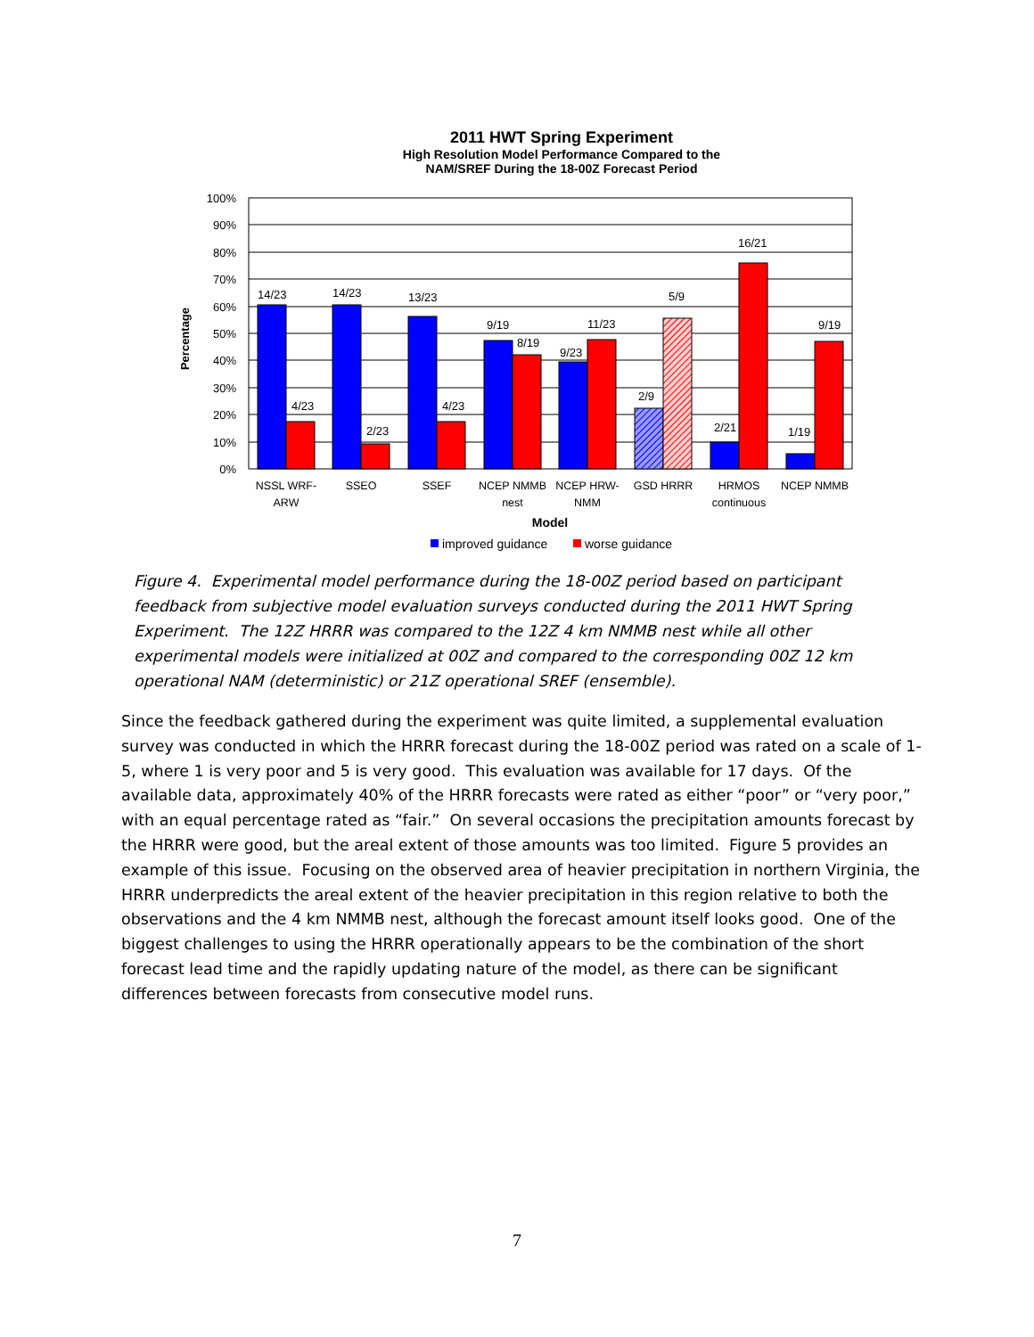2011 HWT Spring Experiment
High Resolution Model Performance Compared to the
NAM/SREF During the 18-00Z Forecast Period
100%
90%
80%
70%
60%
50%
40%
30%
20%
10%
0%
Percentage
14/23
4/23
14/23
2/23
13/23
4/23
9/19
8/19
9/23
11/23
2/9
5/9
2/21
16/21
1/19
9/19
NSSL WRF-
ARW
SSEO
SSEF
NCEP NMMB
nest
NCEP HRW-
NMM
GSD HRRR
HRMOS
continuous
NCEP NMMB
Model
improved guidance
worse guidance
Figure 4. Experimental model performance during the 18-00Z period based on participant feedback from subjective model evaluation surveys conducted during the 2011 HWT Spring Experiment. The 12Z HRRR was compared to the 12Z 4 km NMMB nest while all other experimental models were initialized at 00Z and compared to the corresponding 00Z 12 km operational NAM (deterministic) or 21Z operational SREF (ensemble).
Since the feedback gathered during the experiment was quite limited, a supplemental evaluation survey was conducted in which the HRRR forecast during the 18-00Z period was rated on a scale of 1-5, where 1 is very poor and 5 is very good. This evaluation was available for 17 days. Of the available data, approximately 40% of the HRRR forecasts were rated as either “poor” or “very poor,” with an equal percentage rated as “fair.” On several occasions the precipitation amounts forecast by the HRRR were good, but the areal extent of those amounts was too limited. Figure 5 provides an example of this issue. Focusing on the observed area of heavier precipitation in northern Virginia, the HRRR underpredicts the areal extent of the heavier precipitation in this region relative to both the observations and the 4 km NMMB nest, although the forecast amount itself looks good. One of the biggest challenges to using the HRRR operationally appears to be the combination of the short forecast lead time and the rapidly updating nature of the model, as there can be significant differences between forecasts from consecutive model runs.
7